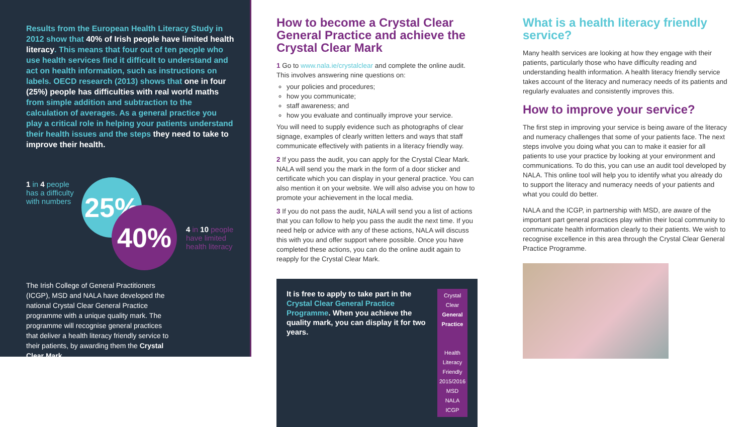Results from the European Health Literacy Study in 2012 show that 40% of Irish people have limited health literacy. This means that four out of ten people who use health services find it difficult to understand and act on health information, such as instructions on labels. OECD research (2013) shows that one in four (25%) people has difficulties with real world maths from simple addition and subtraction to the calculation of averages. As a general practice you play a critical role in helping your patients understand their health issues and the steps they need to take to improve their health.
1 in 4 people
has a difficulty
with numbers
25%
40%
4 in 10 people
have limited
health literacy
The Irish College of General Practitioners (ICGP), MSD and NALA have developed the national Crystal Clear General Practice programme with a unique quality mark. The programme will recognise general practices that deliver a health literacy friendly service to their patients, by awarding them the Crystal Clear Mark.
How to become a Crystal Clear General Practice and achieve the Crystal Clear Mark
1 Go to www.nala.ie/crystalclear and complete the online audit. This involves answering nine questions on:
your policies and procedures;
how you communicate;
staff awareness; and
how you evaluate and continually improve your service.
You will need to supply evidence such as photographs of clear signage, examples of clearly written letters and ways that staff communicate effectively with patients in a literacy friendly way.
2 If you pass the audit, you can apply for the Crystal Clear Mark. NALA will send you the mark in the form of a door sticker and certificate which you can display in your general practice. You can also mention it on your website. We will also advise you on how to promote your achievement in the local media.
3 If you do not pass the audit, NALA will send you a list of actions that you can follow to help you pass the audit the next time. If you need help or advice with any of these actions, NALA will discuss this with you and offer support where possible. Once you have completed these actions, you can do the online audit again to reapply for the Crystal Clear Mark.
It is free to apply to take part in the Crystal Clear General Practice Programme. When you achieve the quality mark, you can display it for two years.
Crystal Clear
General Practice
Health Literacy Friendly
2015/2016
MSD NALA ICGP
What is a health literacy friendly service?
Many health services are looking at how they engage with their patients, particularly those who have difficulty reading and understanding health information. A health literacy friendly service takes account of the literacy and numeracy needs of its patients and regularly evaluates and consistently improves this.
How to improve your service?
The first step in improving your service is being aware of the literacy and numeracy challenges that some of your patients face. The next steps involve you doing what you can to make it easier for all patients to use your practice by looking at your environment and communications. To do this, you can use an audit tool developed by NALA. This online tool will help you to identify what you already do to support the literacy and numeracy needs of your patients and what you could do better.
NALA and the ICGP, in partnership with MSD, are aware of the important part general practices play within their local community to communicate health information clearly to their patients. We wish to recognise excellence in this area through the Crystal Clear General Practice Programme.